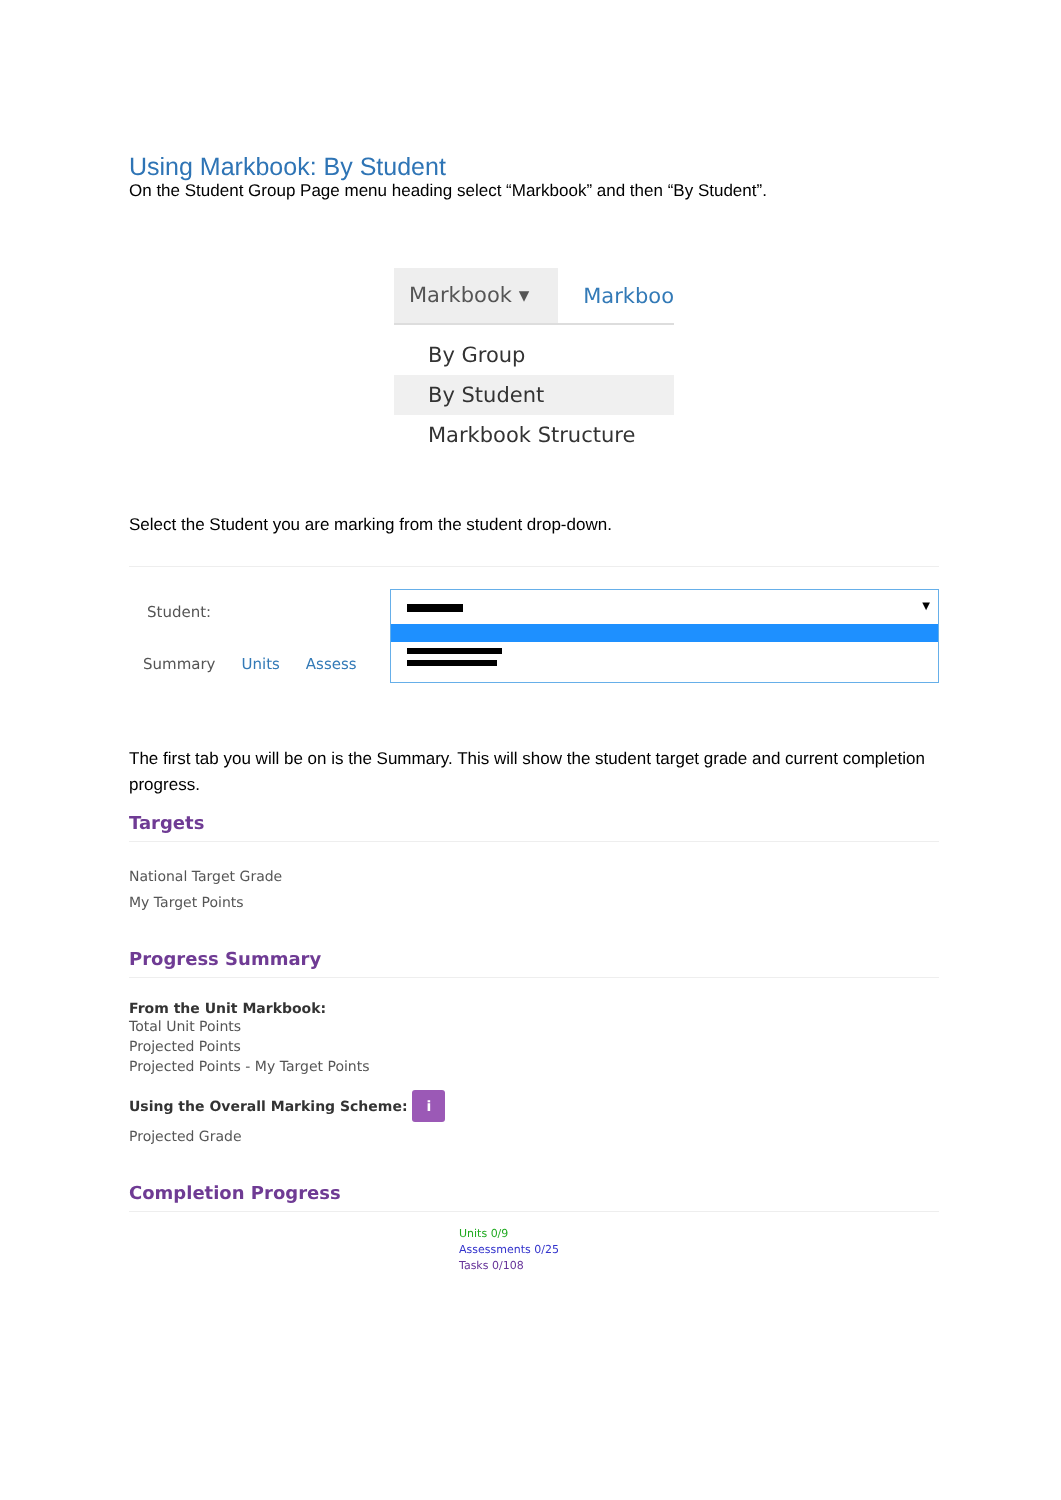Using Markbook: By Student
On the Student Group Page menu heading select “Markbook” and then “By Student”.
Markbook ▾
Markboo
By Group
By Student
Markbook Structure
Select the Student you are marking from the student drop-down.
Student:
▼
Summary Units Assess
The first tab you will be on is the Summary. This will show the student target grade and current completion progress.
Targets
National Target Grade
My Target Points
Progress Summary
From the Unit Markbook:
Total Unit Points
Projected Points
Projected Points - My Target Points
Using the Overall Marking Scheme: i
Projected Grade
Completion Progress
Units 0/9
Assessments 0/25
Tasks 0/108